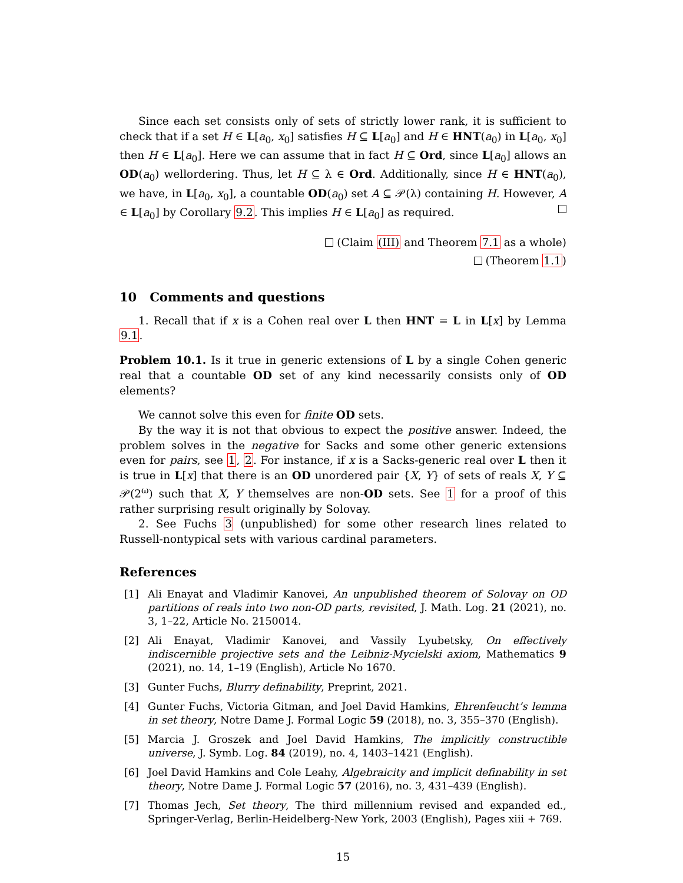Since each set consists only of sets of strictly lower rank, it is sufficient to check that if a set H ∈ L[a<sub>0</sub>, x<sub>0</sub>] satisfies H ⊆ L[a<sub>0</sub>] and H ∈ HNT(a<sub>0</sub>) in L[a<sub>0</sub>, x<sub>0</sub>] then H ∈ L[a<sub>0</sub>]. Here we can assume that in fact H ⊆ Ord, since L[a<sub>0</sub>] allows an OD(a<sub>0</sub>) wellordering. Thus, let H ⊆ λ ∈ Ord. Additionally, since H ∈ HNT(a<sub>0</sub>), we have, in L[a<sub>0</sub>, x<sub>0</sub>], a countable OD(a<sub>0</sub>) set A ⊆ 𝒫(λ) containing H. However, A ∈ L[a<sub>0</sub>] by Corollary 9.2. This implies H ∈ L[a<sub>0</sub>] as required.
(Claim (III) and Theorem 7.1 as a whole)
(Theorem 1.1)
10 Comments and questions
1. Recall that if x is a Cohen real over L then HNT = L in L[x] by Lemma 9.1.
Problem 10.1. Is it true in generic extensions of L by a single Cohen generic real that a countable OD set of any kind necessarily consists only of OD elements?
We cannot solve this even for finite OD sets.
By the way it is not that obvious to expect the positive answer. Indeed, the problem solves in the negative for Sacks and some other generic extensions even for pairs, see 1, 2. For instance, if x is a Sacks-generic real over L then it is true in L[x] that there is an OD unordered pair {X, Y} of sets of reals X, Y ⊆ 𝒫(2<sup>ω</sup>) such that X, Y themselves are non-OD sets. See 1 for a proof of this rather surprising result originally by Solovay.
2. See Fuchs 3 (unpublished) for some other research lines related to Russell-nontypical sets with various cardinal parameters.
References
[1] Ali Enayat and Vladimir Kanovei, An unpublished theorem of Solovay on OD partitions of reals into two non-OD parts, revisited, J. Math. Log. 21 (2021), no. 3, 1–22, Article No. 2150014.
[2] Ali Enayat, Vladimir Kanovei, and Vassily Lyubetsky, On effectively indiscernible projective sets and the Leibniz-Mycielski axiom, Mathematics 9 (2021), no. 14, 1–19 (English), Article No 1670.
[3] Gunter Fuchs, Blurry definability, Preprint, 2021.
[4] Gunter Fuchs, Victoria Gitman, and Joel David Hamkins, Ehrenfeucht’s lemma in set theory, Notre Dame J. Formal Logic 59 (2018), no. 3, 355–370 (English).
[5] Marcia J. Groszek and Joel David Hamkins, The implicitly constructible universe, J. Symb. Log. 84 (2019), no. 4, 1403–1421 (English).
[6] Joel David Hamkins and Cole Leahy, Algebraicity and implicit definability in set theory, Notre Dame J. Formal Logic 57 (2016), no. 3, 431–439 (English).
[7] Thomas Jech, Set theory, The third millennium revised and expanded ed., Springer-Verlag, Berlin-Heidelberg-New York, 2003 (English), Pages xiii + 769.
15